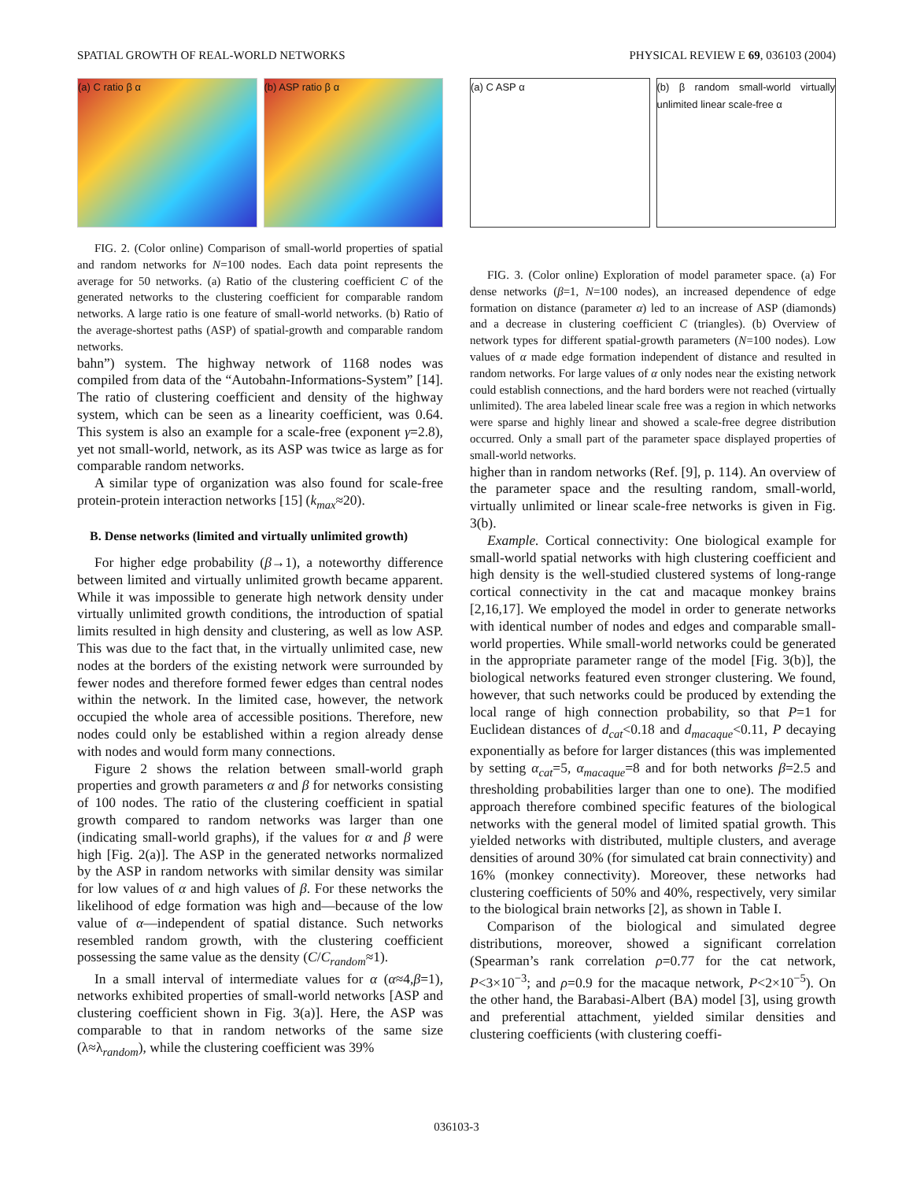SPATIAL GROWTH OF REAL-WORLD NETWORKS PHYSICAL REVIEW E 69, 036103 (2004)
(a) C ratio β α (b) ASP ratio β α
FIG. 2. (Color online) Comparison of small-world properties of spatial and random networks for N=100 nodes. Each data point represents the average for 50 networks. (a) Ratio of the clustering coefficient C of the generated networks to the clustering coefficient for comparable random networks. A large ratio is one feature of small-world networks. (b) Ratio of the average-shortest paths (ASP) of spatial-growth and comparable random networks.
bahn”) system. The highway network of 1168 nodes was compiled from data of the “Autobahn-Informations-System” [14]. The ratio of clustering coefficient and density of the highway system, which can be seen as a linearity coefficient, was 0.64. This system is also an example for a scale-free (exponent γ=2.8), yet not small-world, network, as its ASP was twice as large as for comparable random networks.
A similar type of organization was also found for scale-free protein-protein interaction networks [15] (k<sub>max</sub>≈20).
B. Dense networks (limited and virtually unlimited growth)
For higher edge probability (β→1), a noteworthy difference between limited and virtually unlimited growth became apparent. While it was impossible to generate high network density under virtually unlimited growth conditions, the introduction of spatial limits resulted in high density and clustering, as well as low ASP. This was due to the fact that, in the virtually unlimited case, new nodes at the borders of the existing network were surrounded by fewer nodes and therefore formed fewer edges than central nodes within the network. In the limited case, however, the network occupied the whole area of accessible positions. Therefore, new nodes could only be established within a region already dense with nodes and would form many connections.
Figure 2 shows the relation between small-world graph properties and growth parameters α and β for networks consisting of 100 nodes. The ratio of the clustering coefficient in spatial growth compared to random networks was larger than one (indicating small-world graphs), if the values for α and β were high [Fig. 2(a)]. The ASP in the generated networks normalized by the ASP in random networks with similar density was similar for low values of α and high values of β. For these networks the likelihood of edge formation was high and—because of the low value of α—independent of spatial distance. Such networks resembled random growth, with the clustering coefficient possessing the same value as the density (C/C<sub>random</sub>≈1).
In a small interval of intermediate values for α (α≈4,β=1), networks exhibited properties of small-world networks [ASP and clustering coefficient shown in Fig. 3(a)]. Here, the ASP was comparable to that in random networks of the same size (λ≈λ<sub>random</sub>), while the clustering coefficient was 39%
(a) C ASP α (b) β random small-world virtually unlimited linear scale-free α
FIG. 3. (Color online) Exploration of model parameter space. (a) For dense networks (β=1, N=100 nodes), an increased dependence of edge formation on distance (parameter α) led to an increase of ASP (diamonds) and a decrease in clustering coefficient C (triangles). (b) Overview of network types for different spatial-growth parameters (N=100 nodes). Low values of α made edge formation independent of distance and resulted in random networks. For large values of α only nodes near the existing network could establish connections, and the hard borders were not reached (virtually unlimited). The area labeled linear scale free was a region in which networks were sparse and highly linear and showed a scale-free degree distribution occurred. Only a small part of the parameter space displayed properties of small-world networks.
higher than in random networks (Ref. [9], p. 114). An overview of the parameter space and the resulting random, small-world, virtually unlimited or linear scale-free networks is given in Fig. 3(b).
Example. Cortical connectivity: One biological example for small-world spatial networks with high clustering coefficient and high density is the well-studied clustered systems of long-range cortical connectivity in the cat and macaque monkey brains [2,16,17]. We employed the model in order to generate networks with identical number of nodes and edges and comparable small-world properties. While small-world networks could be generated in the appropriate parameter range of the model [Fig. 3(b)], the biological networks featured even stronger clustering. We found, however, that such networks could be produced by extending the local range of high connection probability, so that P=1 for Euclidean distances of d<sub>cat</sub><0.18 and d<sub>macaque</sub><0.11, P decaying exponentially as before for larger distances (this was implemented by setting α<sub>cat</sub>=5, α<sub>macaque</sub>=8 and for both networks β=2.5 and thresholding probabilities larger than one to one). The modified approach therefore combined specific features of the biological networks with the general model of limited spatial growth. This yielded networks with distributed, multiple clusters, and average densities of around 30% (for simulated cat brain connectivity) and 16% (monkey connectivity). Moreover, these networks had clustering coefficients of 50% and 40%, respectively, very similar to the biological brain networks [2], as shown in Table I.
Comparison of the biological and simulated degree distributions, moreover, showed a significant correlation (Spearman’s rank correlation ρ=0.77 for the cat network, P<3×10<sup>−3</sup>; and ρ=0.9 for the macaque network, P<2×10<sup>−5</sup>). On the other hand, the Barabasi-Albert (BA) model [3], using growth and preferential attachment, yielded similar densities and clustering coefficients (with clustering coeffi-
036103-3